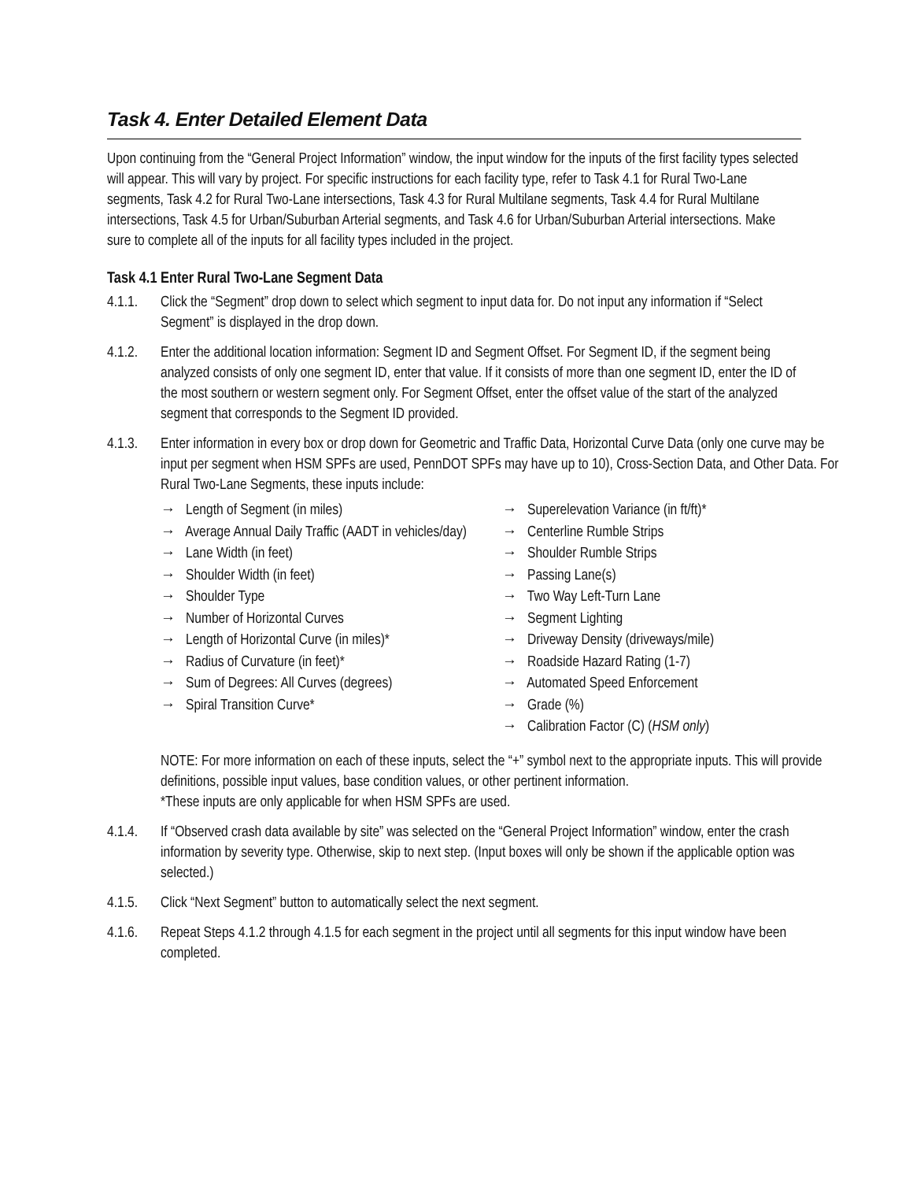Task 4. Enter Detailed Element Data
Upon continuing from the “General Project Information” window, the input window for the inputs of the first facility types selected will appear. This will vary by project. For specific instructions for each facility type, refer to Task 4.1 for Rural Two-Lane segments, Task 4.2 for Rural Two-Lane intersections, Task 4.3 for Rural Multilane segments, Task 4.4 for Rural Multilane intersections, Task 4.5 for Urban/Suburban Arterial segments, and Task 4.6 for Urban/Suburban Arterial intersections. Make sure to complete all of the inputs for all facility types included in the project.
Task 4.1 Enter Rural Two-Lane Segment Data
4.1.1.
Click the “Segment” drop down to select which segment to input data for. Do not input any information if “Select Segment” is displayed in the drop down.
4.1.2.
Enter the additional location information: Segment ID and Segment Offset. For Segment ID, if the segment being analyzed consists of only one segment ID, enter that value. If it consists of more than one segment ID, enter the ID of the most southern or western segment only. For Segment Offset, enter the offset value of the start of the analyzed segment that corresponds to the Segment ID provided.
4.1.3.
Enter information in every box or drop down for Geometric and Traffic Data, Horizontal Curve Data (only one curve may be input per segment when HSM SPFs are used, PennDOT SPFs may have up to 10), Cross-Section Data, and Other Data. For Rural Two-Lane Segments, these inputs include:
→ Length of Segment (in miles)
→ Average Annual Daily Traffic (AADT in vehicles/day)
→ Lane Width (in feet)
→ Shoulder Width (in feet)
→ Shoulder Type
→ Number of Horizontal Curves
→ Length of Horizontal Curve (in miles)*
→ Radius of Curvature (in feet)*
→ Sum of Degrees: All Curves (degrees)
→ Spiral Transition Curve*
→ Superelevation Variance (in ft/ft)*
→ Centerline Rumble Strips
→ Shoulder Rumble Strips
→ Passing Lane(s)
→ Two Way Left-Turn Lane
→ Segment Lighting
→ Driveway Density (driveways/mile)
→ Roadside Hazard Rating (1-7)
→ Automated Speed Enforcement
→ Grade (%)
→ Calibration Factor (C) (HSM only)
NOTE: For more information on each of these inputs, select the “+” symbol next to the appropriate inputs. This will provide definitions, possible input values, base condition values, or other pertinent information.
*These inputs are only applicable for when HSM SPFs are used.
4.1.4.
If “Observed crash data available by site” was selected on the “General Project Information” window, enter the crash information by severity type. Otherwise, skip to next step. (Input boxes will only be shown if the applicable option was selected.)
4.1.5.
Click “Next Segment” button to automatically select the next segment.
4.1.6.
Repeat Steps 4.1.2 through 4.1.5 for each segment in the project until all segments for this input window have been completed.